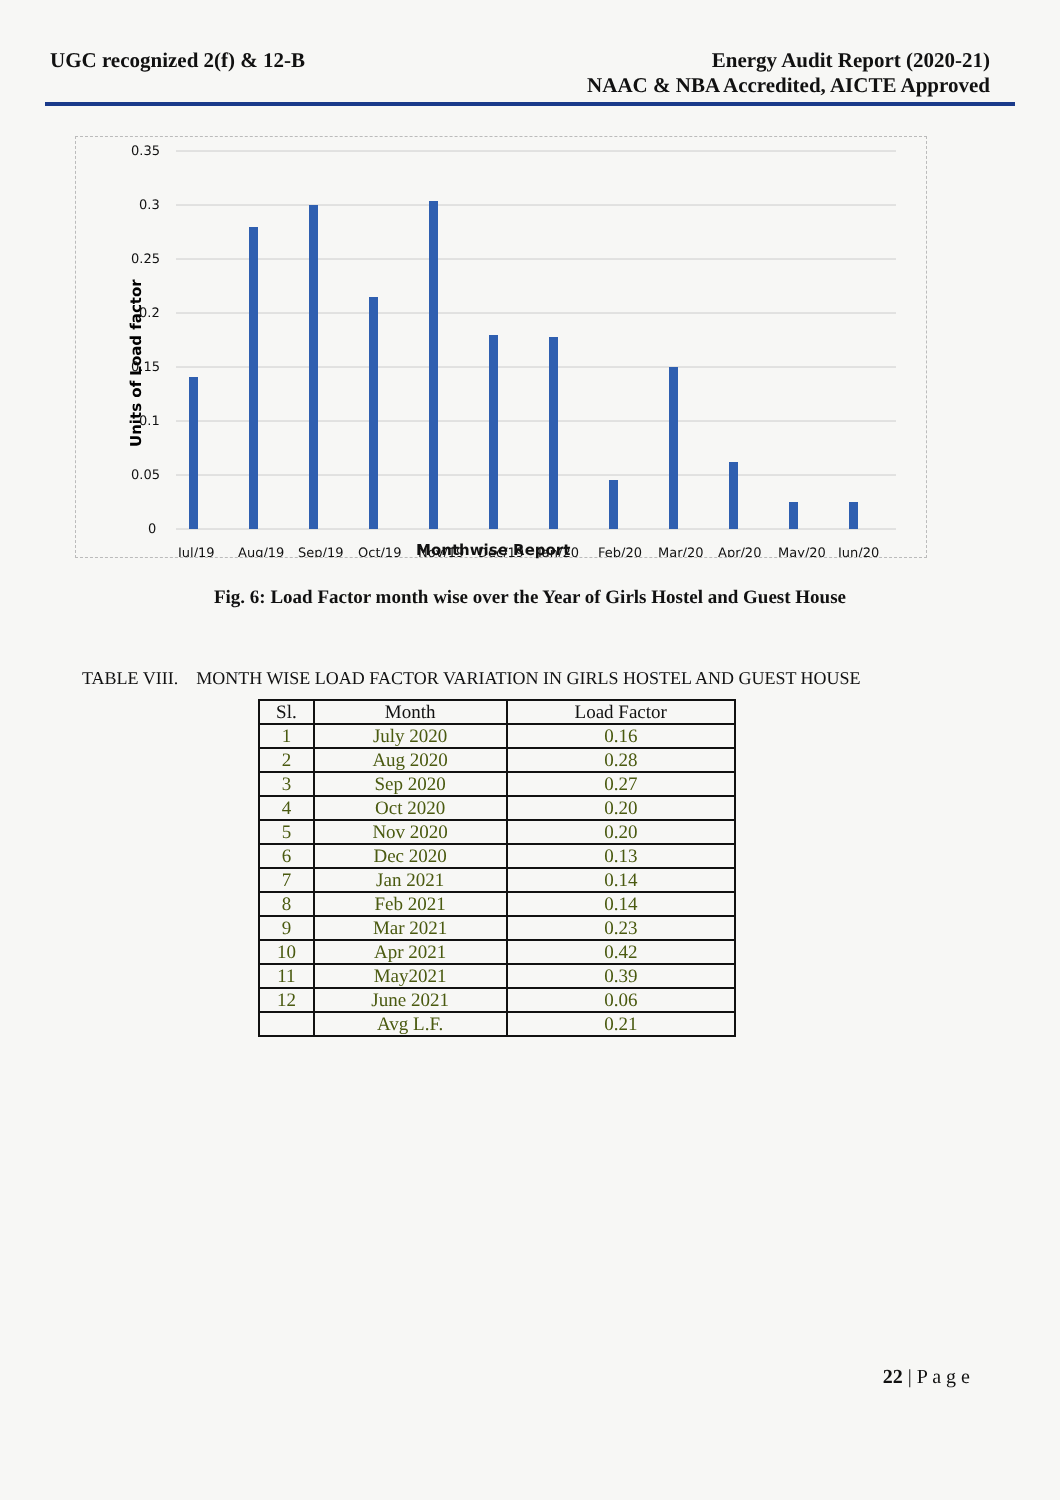UGC recognized 2(f) & 12-B Energy Audit Report (2020-21)
NAAC & NBA Accredited, AICTE Approved
Units of Load factor
0.35
0.3
0.25
0.2
0.15
0.1
0.05
0
Jul/19
Aug/19
Sep/19
Oct/19
Nov/19
Dec/19
Jan/20
Feb/20
Mar/20
Apr/20
May/20
Jun/20
Monthwise Report
Fig. 6: Load Factor month wise over the Year of Girls Hostel and Guest House
TABLE VIII. MONTH WISE LOAD FACTOR VARIATION IN GIRLS HOSTEL AND GUEST HOUSE
| Sl. | Month | Load Factor |
| --- | --- | --- |
| 1 | July 2020 | 0.16 |
| 2 | Aug 2020 | 0.28 |
| 3 | Sep 2020 | 0.27 |
| 4 | Oct 2020 | 0.20 |
| 5 | Nov 2020 | 0.20 |
| 6 | Dec 2020 | 0.13 |
| 7 | Jan 2021 | 0.14 |
| 8 | Feb 2021 | 0.14 |
| 9 | Mar 2021 | 0.23 |
| 10 | Apr 2021 | 0.42 |
| 11 | May2021 | 0.39 |
| 12 | June 2021 | 0.06 |
| | Avg L.F. | 0.21 |
22 | P a g e